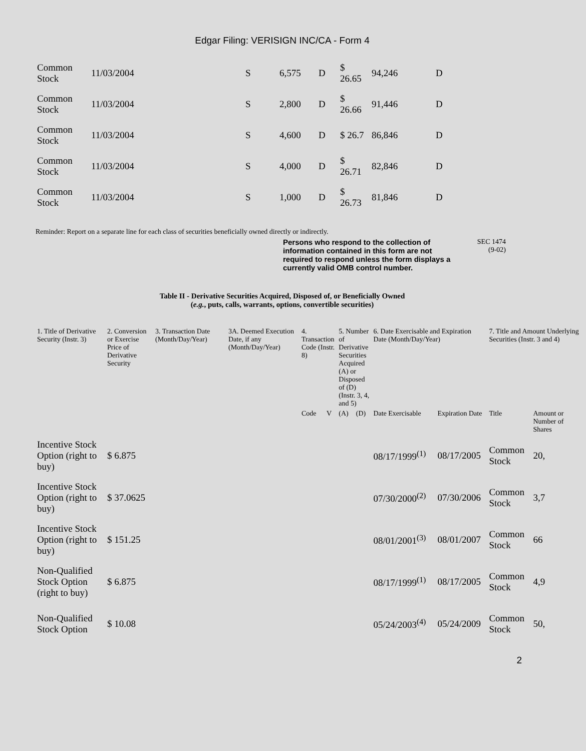Edgar Filing: VERISIGN INC/CA - Form 4
| Common Stock | 11/03/2004 | S | 6,575 | D | $ 26.65 | 94,246 | D |
| Common Stock | 11/03/2004 | S | 2,800 | D | $ 26.66 | 91,446 | D |
| Common Stock | 11/03/2004 | S | 4,600 | D | $ 26.7 | 86,846 | D |
| Common Stock | 11/03/2004 | S | 4,000 | D | $ 26.71 | 82,846 | D |
| Common Stock | 11/03/2004 | S | 1,000 | D | $ 26.73 | 81,846 | D |
Reminder: Report on a separate line for each class of securities beneficially owned directly or indirectly.
Persons who respond to the collection of information contained in this form are not required to respond unless the form displays a currently valid OMB control number.
SEC 1474
(9-02)
Table II - Derivative Securities Acquired, Disposed of, or Beneficially Owned
(e.g., puts, calls, warrants, options, convertible securities)
| 1. Title of Derivative Security (Instr. 3) | 2. Conversion or Exercise Price of Derivative Security | 3. Transaction Date (Month/Day/Year) | 3A. Deemed Execution Date, if any (Month/Day/Year) | 4. Transaction Code (Instr. 8) | | 5. Number of Derivative Securities Acquired (A) or Disposed of (D) (Instr. 3, 4, and 5) | | 6. Date Exercisable and Expiration Date (Month/Day/Year) | | 7. Title and Amount Underlying Securities (Instr. 3 and 4) | |
| --- | --- | --- | --- | --- | --- | --- | --- | --- | --- | --- | --- |
| | | | | Code | V | (A) | (D) | Date Exercisable | Expiration Date | Title | Amount or Number of Shares |
| Incentive Stock Option (right to buy) | $ 6.875 | | | | | | | 08/17/1999<sup>(1)</sup> | 08/17/2005 | Common Stock | 20, |
| Incentive Stock Option (right to buy) | $ 37.0625 | | | | | | | 07/30/2000<sup>(2)</sup> | 07/30/2006 | Common Stock | 3,7 |
| Incentive Stock Option (right to buy) | $ 151.25 | | | | | | | 08/01/2001<sup>(3)</sup> | 08/01/2007 | Common Stock | 66 |
| Non-Qualified Stock Option (right to buy) | $ 6.875 | | | | | | | 08/17/1999<sup>(1)</sup> | 08/17/2005 | Common Stock | 4,9 |
| Non-Qualified Stock Option | $ 10.08 | | | | | | | 05/24/2003<sup>(4)</sup> | 05/24/2009 | Common Stock | 50, |
2